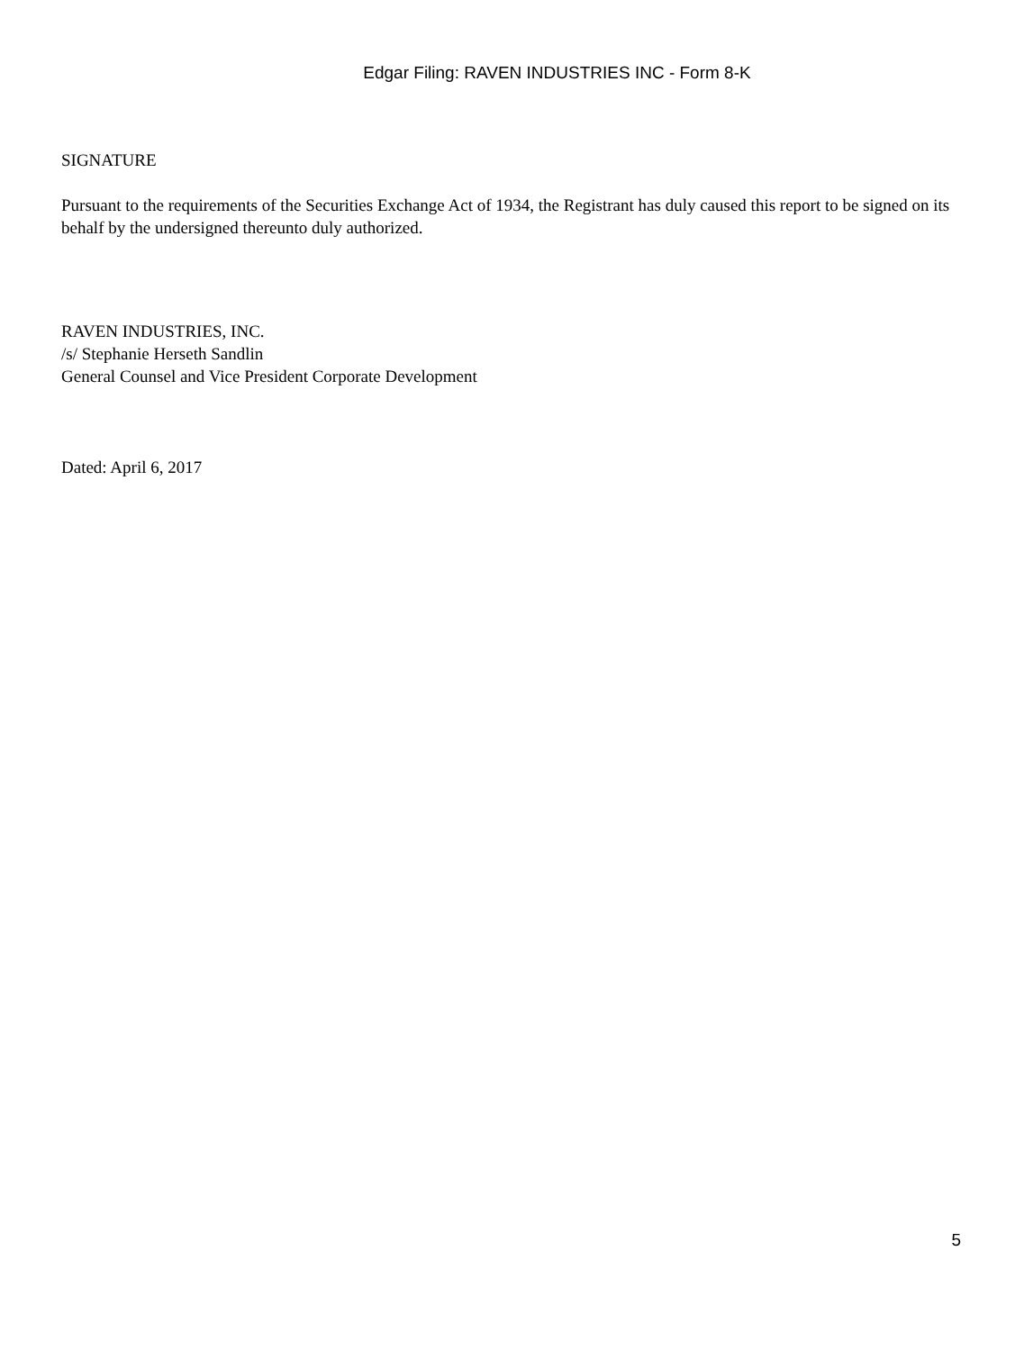Edgar Filing: RAVEN INDUSTRIES INC - Form 8-K
SIGNATURE
Pursuant to the requirements of the Securities Exchange Act of 1934, the Registrant has duly caused this report to be signed on its behalf by the undersigned thereunto duly authorized.
RAVEN INDUSTRIES, INC.
/s/ Stephanie Herseth Sandlin
General Counsel and Vice President Corporate Development
Dated: April 6, 2017
5